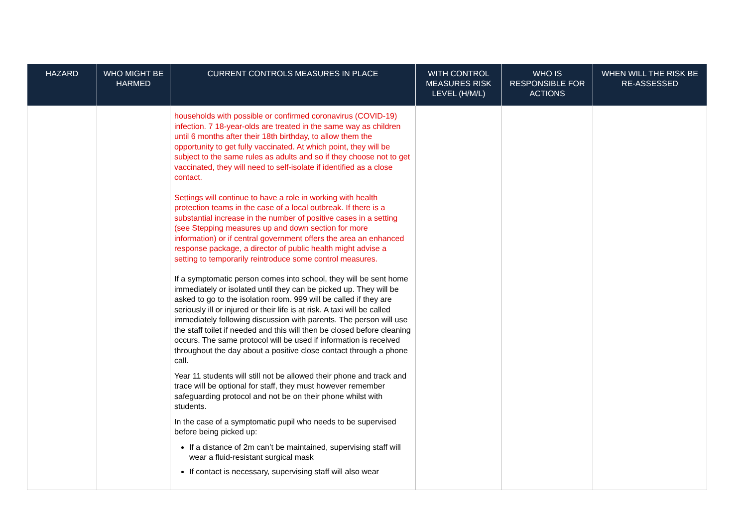| HAZARD | WHO MIGHT BE HARMED | CURRENT CONTROLS MEASURES IN PLACE | WITH CONTROL MEASURES RISK LEVEL (H/M/L) | WHO IS RESPONSIBLE FOR ACTIONS | WHEN WILL THE RISK BE RE-ASSESSED |
| --- | --- | --- | --- | --- | --- |
| | | households with possible or confirmed coronavirus (COVID-19) infection. 7 18-year-olds are treated in the same way as children until 6 months after their 18th birthday, to allow them the opportunity to get fully vaccinated. At which point, they will be subject to the same rules as adults and so if they choose not to get vaccinated, they will need to self-isolate if identified as a close contact. Settings will continue to have a role in working with health protection teams in the case of a local outbreak. If there is a substantial increase in the number of positive cases in a setting (see Stepping measures up and down section for more information) or if central government offers the area an enhanced response package, a director of public health might advise a setting to temporarily reintroduce some control measures. If a symptomatic person comes into school, they will be sent home immediately or isolated until they can be picked up. They will be asked to go to the isolation room. 999 will be called if they are seriously ill or injured or their life is at risk. A taxi will be called immediately following discussion with parents. The person will use the staff toilet if needed and this will then be closed before cleaning occurs. The same protocol will be used if information is received throughout the day about a positive close contact through a phone call. Year 11 students will still not be allowed their phone and track and trace will be optional for staff, they must however remember safeguarding protocol and not be on their phone whilst with students. In the case of a symptomatic pupil who needs to be supervised before being picked up: If a distance of 2m can’t be maintained, supervising staff will wear a fluid-resistant surgical mask If contact is necessary, supervising staff will also wear | | | |